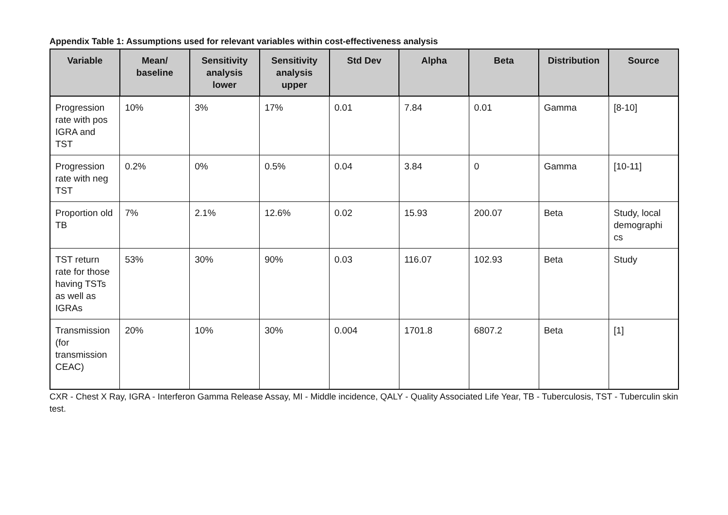Appendix Table 1: Assumptions used for relevant variables within cost-effectiveness analysis
| Variable | Mean/ baseline | Sensitivity analysis lower | Sensitivity analysis upper | Std Dev | Alpha | Beta | Distribution | Source |
| --- | --- | --- | --- | --- | --- | --- | --- | --- |
| Progression rate with pos IGRA and TST | 10% | 3% | 17% | 0.01 | 7.84 | 0.01 | Gamma | [8-10] |
| Progression rate with neg TST | 0.2% | 0% | 0.5% | 0.04 | 3.84 | 0 | Gamma | [10-11] |
| Proportion old TB | 7% | 2.1% | 12.6% | 0.02 | 15.93 | 200.07 | Beta | Study, local demographi cs |
| TST return rate for those having TSTs as well as IGRAs | 53% | 30% | 90% | 0.03 | 116.07 | 102.93 | Beta | Study |
| Transmission (for transmission CEAC) | 20% | 10% | 30% | 0.004 | 1701.8 | 6807.2 | Beta | [1] |
CXR - Chest X Ray, IGRA - Interferon Gamma Release Assay, MI - Middle incidence, QALY - Quality Associated Life Year, TB - Tuberculosis, TST - Tuberculin skin test.